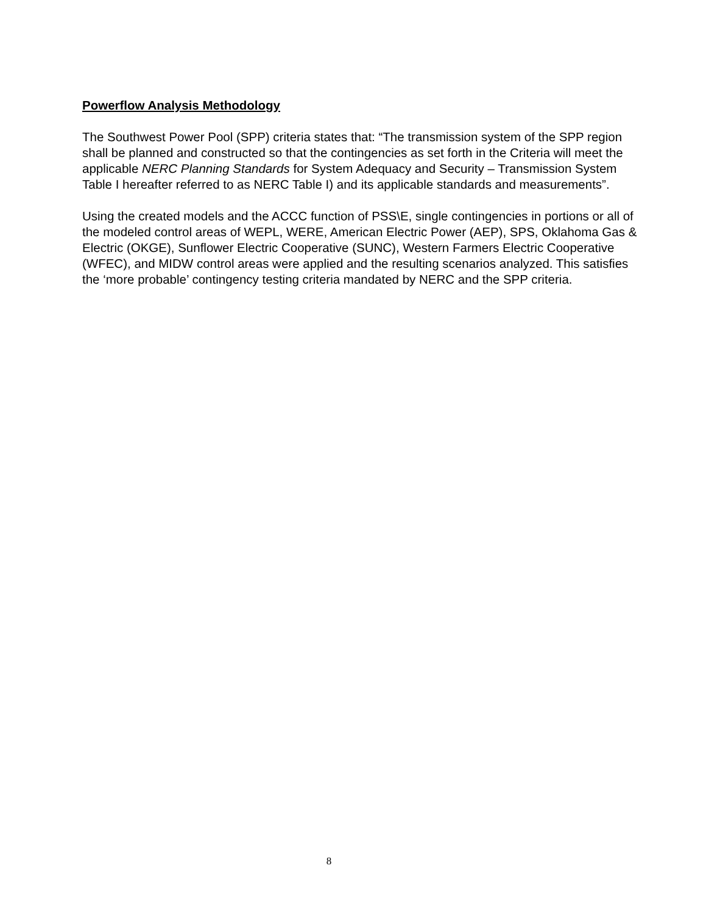Powerflow Analysis Methodology
The Southwest Power Pool (SPP) criteria states that: “The transmission system of the SPP region shall be planned and constructed so that the contingencies as set forth in the Criteria will meet the applicable NERC Planning Standards for System Adequacy and Security – Transmission System Table I hereafter referred to as NERC Table I) and its applicable standards and measurements”.
Using the created models and the ACCC function of PSS\E, single contingencies in portions or all of the modeled control areas of WEPL, WERE, American Electric Power (AEP), SPS, Oklahoma Gas & Electric (OKGE), Sunflower Electric Cooperative (SUNC), Western Farmers Electric Cooperative (WFEC), and MIDW control areas were applied and the resulting scenarios analyzed. This satisfies the ‘more probable’ contingency testing criteria mandated by NERC and the SPP criteria.
8